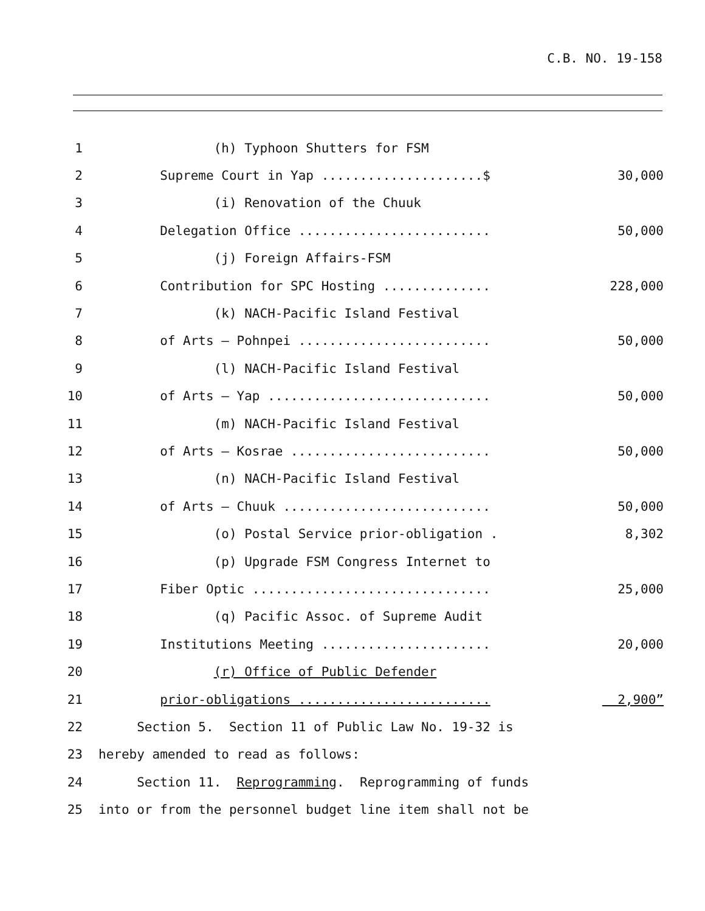C.B. NO. 19-158
1 (h) Typhoon Shutters for FSM
2 Supreme Court in Yap .....................$ 30,000
3 (i) Renovation of the Chuuk
4 Delegation Office ......................... 50,000
5 (j) Foreign Affairs-FSM
6 Contribution for SPC Hosting .............. 228,000
7 (k) NACH-Pacific Island Festival
8 of Arts – Pohnpei ......................... 50,000
9 (l) NACH-Pacific Island Festival
10 of Arts – Yap ............................. 50,000
11 (m) NACH-Pacific Island Festival
12 of Arts – Kosrae .......................... 50,000
13 (n) NACH-Pacific Island Festival
14 of Arts – Chuuk ........................... 50,000
15 (o) Postal Service prior-obligation . 8,302
16 (p) Upgrade FSM Congress Internet to
17 Fiber Optic ............................... 25,000
18 (q) Pacific Assoc. of Supreme Audit
19 Institutions Meeting ...................... 20,000
20 (r) Office of Public Defender
21 prior-obligations ......................... 2,900”
22 Section 5. Section 11 of Public Law No. 19-32 is
23 hereby amended to read as follows:
24 Section 11. Reprogramming. Reprogramming of funds
25 into or from the personnel budget line item shall not be